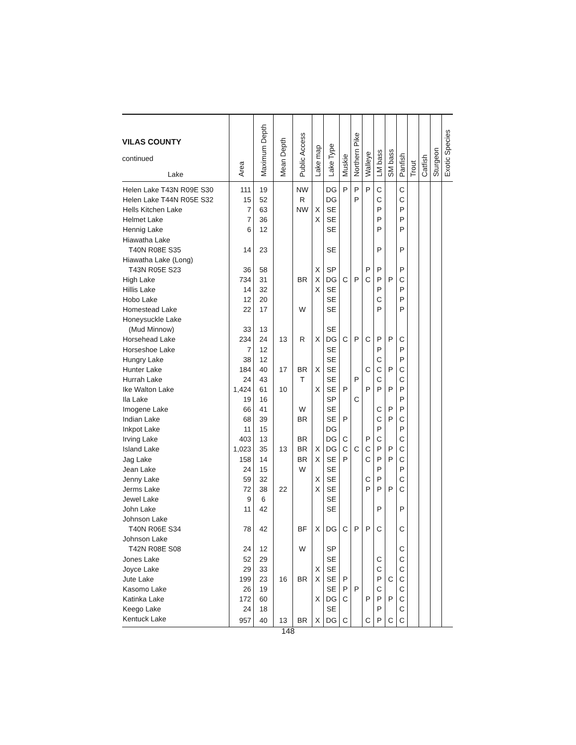| VILAS COUNTY continued Lake | Area | Maximum Depth | Mean Depth | Public Access | Lake map | Lake Type | Muskie | Northern Pike | Walleye | LM bass | SM bass | Panfish | Trout | Catfish | Sturgeon | Exotic Species |
| --- | --- | --- | --- | --- | --- | --- | --- | --- | --- | --- | --- | --- | --- | --- | --- | --- |
| Helen Lake T43N R09E S30 | 111 | 19 | | NW | | DG | P | P | P | C | | C | | | | |
| Helen Lake T44N R05E S32 | 15 | 52 | | R | | DG | | P | | C | | C | | | | |
| Hells Kitchen Lake | 7 | 63 | | NW | X | SE | | | | P | | P | | | | |
| Helmet Lake | 7 | 36 | | | X | SE | | | | P | | P | | | | |
| Hennig Lake | 6 | 12 | | | | SE | | | | P | | P | | | | |
| Hiawatha Lake | | | | | | | | | | | | | | | | |
| T40N R08E S35 | 14 | 23 | | | | SE | | | | P | | P | | | | |
| Hiawatha Lake (Long) | | | | | | | | | | | | | | | | |
| T43N R05E S23 | 36 | 58 | | | X | SP | | | P | P | | P | | | | |
| High Lake | 734 | 31 | | BR | X | DG | C | P | C | P | P | C | | | | |
| Hillis Lake | 14 | 32 | | | X | SE | | | | P | | P | | | | |
| Hobo Lake | 12 | 20 | | | | SE | | | | C | | P | | | | |
| Homestead Lake | 22 | 17 | | W | | SE | | | | P | | P | | | | |
| Honeysuckle Lake | | | | | | | | | | | | | | | | |
| (Mud Minnow) | 33 | 13 | | | | SE | | | | | | | | | | |
| Horsehead Lake | 234 | 24 | 13 | R | X | DG | C | P | C | P | P | C | | | | |
| Horseshoe Lake | 7 | 12 | | | | SE | | | | P | | P | | | | |
| Hungry Lake | 38 | 12 | | | | SE | | | | C | | P | | | | |
| Hunter Lake | 184 | 40 | 17 | BR | X | SE | | | C | C | P | C | | | | |
| Hurrah Lake | 24 | 43 | | T | | SE | | P | | C | | C | | | | |
| Ike Walton Lake | 1,424 | 61 | 10 | | X | SE | P | | P | P | P | P | | | | |
| Ila Lake | 19 | 16 | | | | SP | | C | | | | P | | | | |
| Imogene Lake | 66 | 41 | | W | | SE | | | | C | P | P | | | | |
| Indian Lake | 68 | 39 | | BR | | SE | P | | | C | P | C | | | | |
| Inkpot Lake | 11 | 15 | | | | DG | | | | P | | P | | | | |
| Irving Lake | 403 | 13 | | BR | | DG | C | | P | C | | C | | | | |
| Island Lake | 1,023 | 35 | 13 | BR | X | DG | C | C | C | P | P | C | | | | |
| Jag Lake | 158 | 14 | | BR | X | SE | P | | C | P | P | C | | | | |
| Jean Lake | 24 | 15 | | W | | SE | | | | P | | P | | | | |
| Jenny Lake | 59 | 32 | | | X | SE | | | C | P | | C | | | | |
| Jerms Lake | 72 | 38 | 22 | | X | SE | | | P | P | P | C | | | | |
| Jewel Lake | 9 | 6 | | | | SE | | | | | | | | | | |
| John Lake | 11 | 42 | | | | SE | | | | P | | P | | | | |
| Johnson Lake | | | | | | | | | | | | | | | | |
| T40N R06E S34 | 78 | 42 | | BF | X | DG | C | P | P | C | | C | | | | |
| Johnson Lake | | | | | | | | | | | | | | | | |
| T42N R08E S08 | 24 | 12 | | W | | SP | | | | | | C | | | | |
| Jones Lake | 52 | 29 | | | | SE | | | | C | | C | | | | |
| Joyce Lake | 29 | 33 | | | X | SE | | | | C | | C | | | | |
| Jute Lake | 199 | 23 | 16 | BR | X | SE | P | | | P | C | C | | | | |
| Kasomo Lake | 26 | 19 | | | | SE | P | P | | C | | C | | | | |
| Katinka Lake | 172 | 60 | | | X | DG | C | | P | P | P | C | | | | |
| Keego Lake | 24 | 18 | | | | SE | | | | P | | C | | | | |
| Kentuck Lake | 957 | 40 | 13 | BR | X | DG | C | | C | P | C | C | | | | |
148